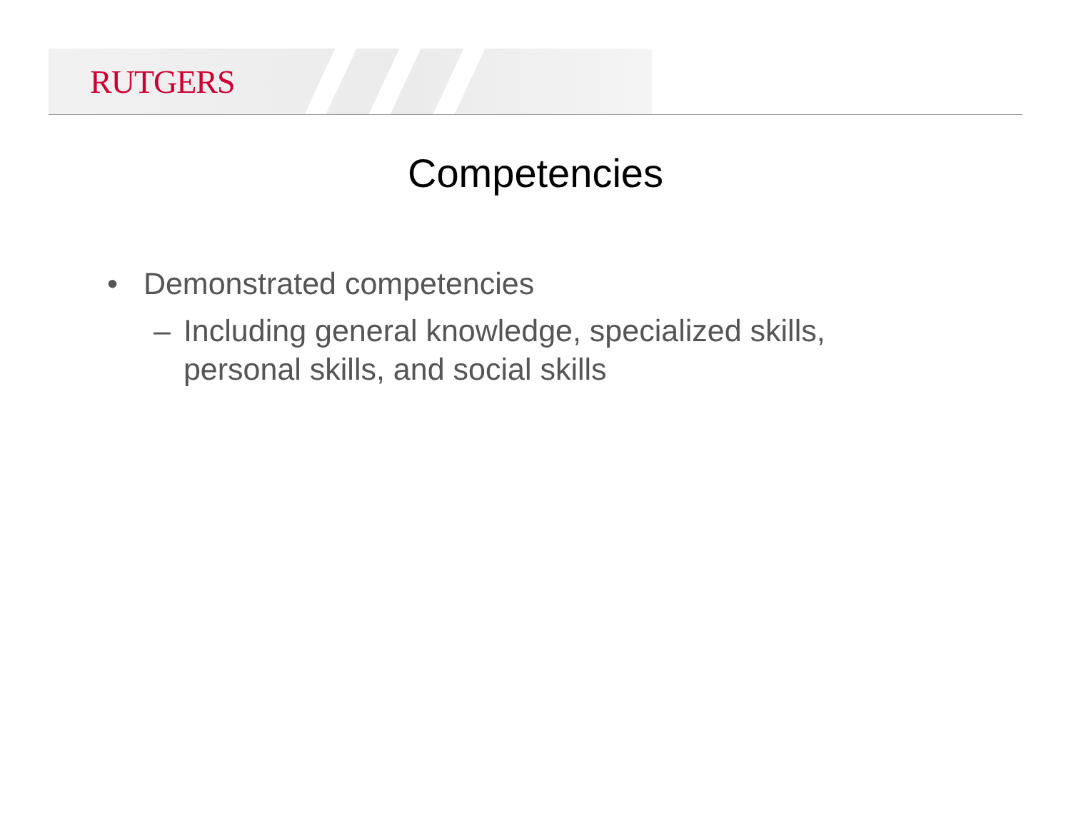RUTGERS
Competencies
• Demonstrated competencies
– Including general knowledge, specialized skills,
personal skills, and social skills